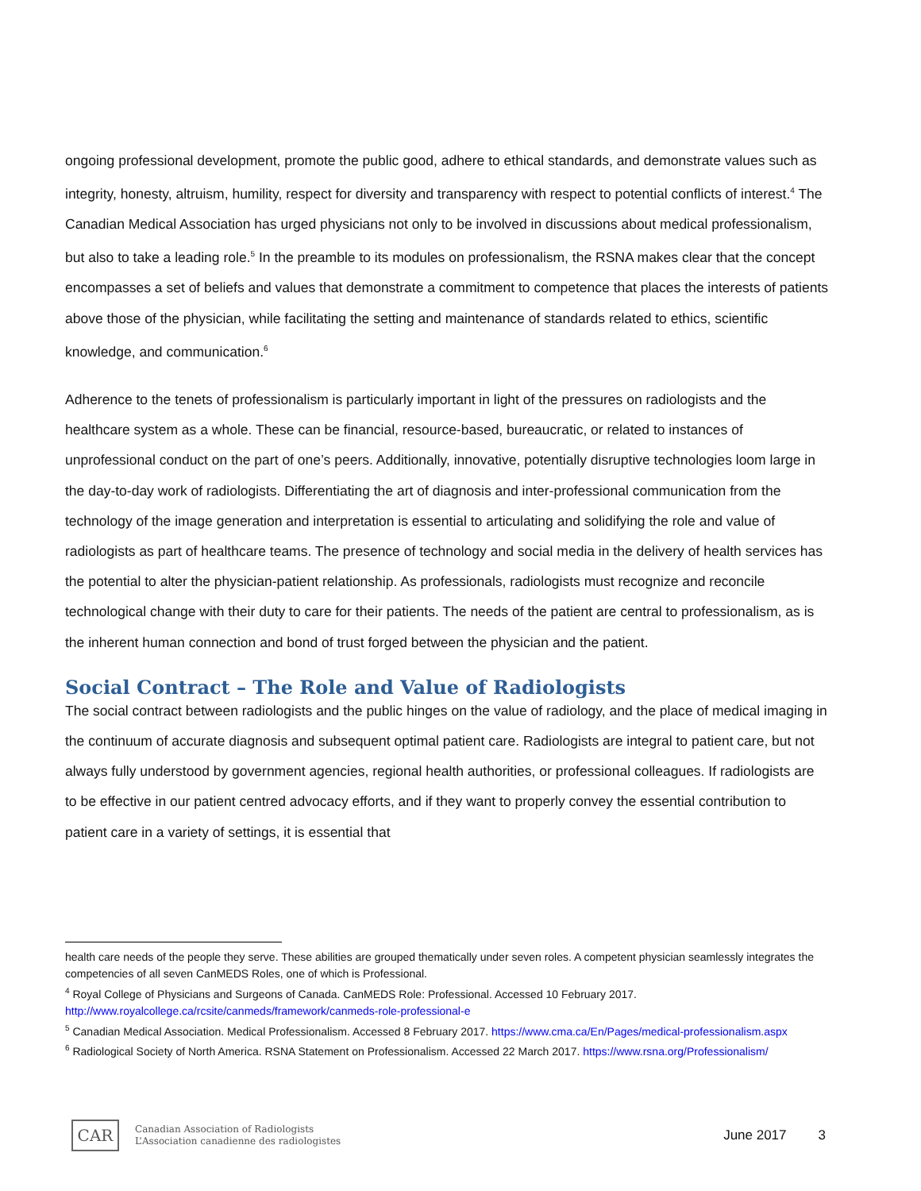ongoing professional development, promote the public good, adhere to ethical standards, and demonstrate values such as integrity, honesty, altruism, humility, respect for diversity and transparency with respect to potential conflicts of interest.<sup>4</sup> The Canadian Medical Association has urged physicians not only to be involved in discussions about medical professionalism, but also to take a leading role.<sup>5</sup> In the preamble to its modules on professionalism, the RSNA makes clear that the concept encompasses a set of beliefs and values that demonstrate a commitment to competence that places the interests of patients above those of the physician, while facilitating the setting and maintenance of standards related to ethics, scientific knowledge, and communication.<sup>6</sup>
Adherence to the tenets of professionalism is particularly important in light of the pressures on radiologists and the healthcare system as a whole. These can be financial, resource-based, bureaucratic, or related to instances of unprofessional conduct on the part of one’s peers. Additionally, innovative, potentially disruptive technologies loom large in the day-to-day work of radiologists. Differentiating the art of diagnosis and inter-professional communication from the technology of the image generation and interpretation is essential to articulating and solidifying the role and value of radiologists as part of healthcare teams. The presence of technology and social media in the delivery of health services has the potential to alter the physician-patient relationship. As professionals, radiologists must recognize and reconcile technological change with their duty to care for their patients. The needs of the patient are central to professionalism, as is the inherent human connection and bond of trust forged between the physician and the patient.
Social Contract – The Role and Value of Radiologists
The social contract between radiologists and the public hinges on the value of radiology, and the place of medical imaging in the continuum of accurate diagnosis and subsequent optimal patient care. Radiologists are integral to patient care, but not always fully understood by government agencies, regional health authorities, or professional colleagues. If radiologists are to be effective in our patient centred advocacy efforts, and if they want to properly convey the essential contribution to patient care in a variety of settings, it is essential that
health care needs of the people they serve. These abilities are grouped thematically under seven roles. A competent physician seamlessly integrates the competencies of all seven CanMEDS Roles, one of which is Professional.
<sup>4</sup> Royal College of Physicians and Surgeons of Canada. CanMEDS Role: Professional. Accessed 10 February 2017. http://www.royalcollege.ca/rcsite/canmeds/framework/canmeds-role-professional-e
<sup>5</sup> Canadian Medical Association. Medical Professionalism. Accessed 8 February 2017. https://www.cma.ca/En/Pages/medical-professionalism.aspx
<sup>6</sup> Radiological Society of North America. RSNA Statement on Professionalism. Accessed 22 March 2017. https://www.rsna.org/Professionalism/
CAR
Canadian Association of Radiologists
L’Association canadienne des radiologistes
June 2017 3